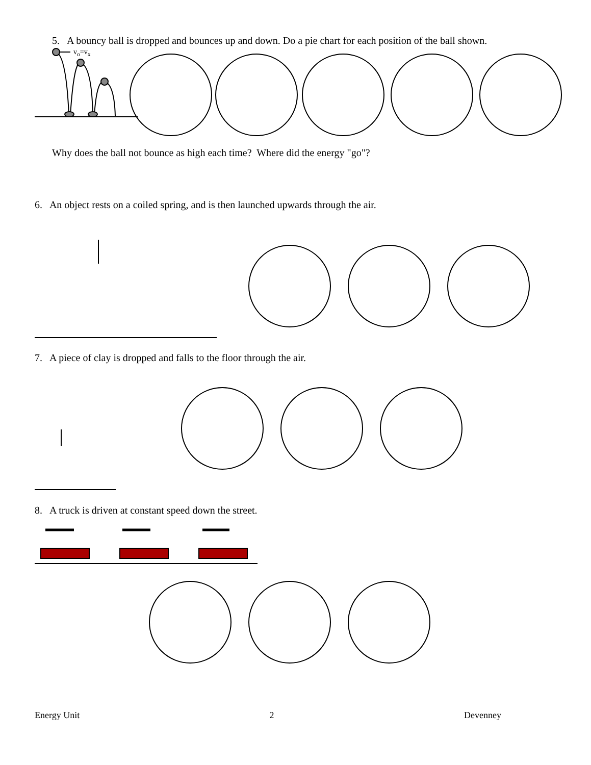5. A bouncy ball is dropped and bounces up and down. Do a pie chart for each position of the ball shown.
v<sub>o</sub>=v<sub>x</sub>
Why does the ball not bounce as high each time? Where did the energy "go"?
6. An object rests on a coiled spring, and is then launched upwards through the air.
7. A piece of clay is dropped and falls to the floor through the air.
8. A truck is driven at constant speed down the street.
Energy Unit 2 Devenney